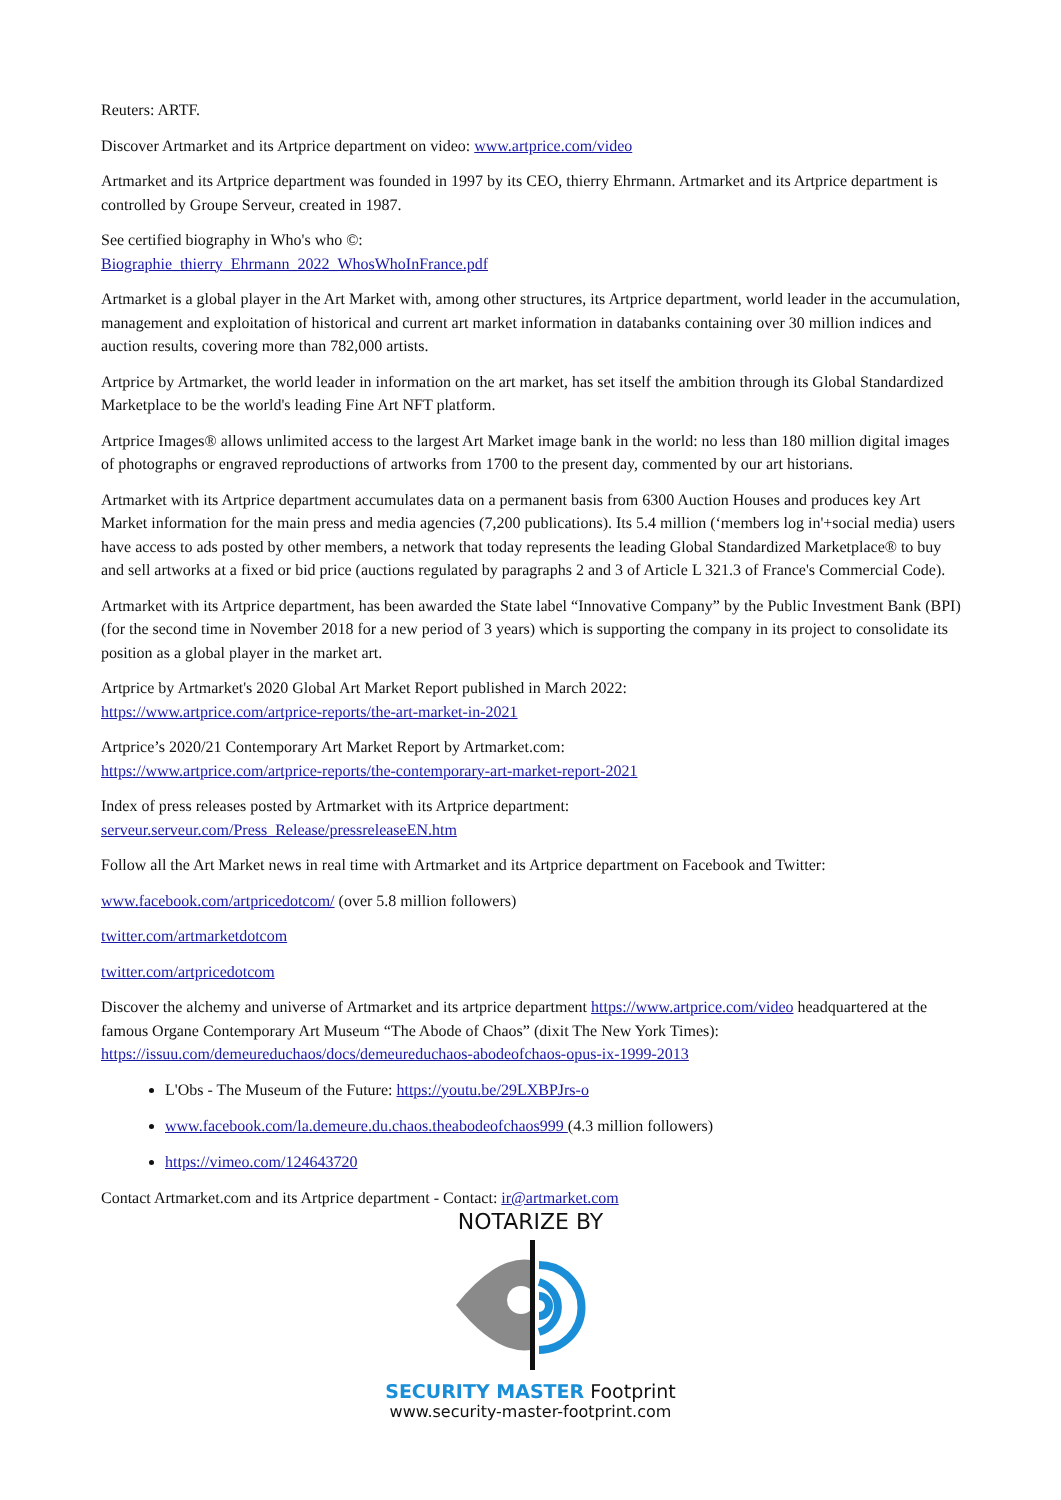Reuters: ARTF.
Discover Artmarket and its Artprice department on video: www.artprice.com/video
Artmarket and its Artprice department was founded in 1997 by its CEO, thierry Ehrmann. Artmarket and its Artprice department is controlled by Groupe Serveur, created in 1987.
See certified biography in Who's who ©:
Biographie_thierry_Ehrmann_2022_WhosWhoInFrance.pdf
Artmarket is a global player in the Art Market with, among other structures, its Artprice department, world leader in the accumulation, management and exploitation of historical and current art market information in databanks containing over 30 million indices and auction results, covering more than 782,000 artists.
Artprice by Artmarket, the world leader in information on the art market, has set itself the ambition through its Global Standardized Marketplace to be the world's leading Fine Art NFT platform.
Artprice Images® allows unlimited access to the largest Art Market image bank in the world: no less than 180 million digital images of photographs or engraved reproductions of artworks from 1700 to the present day, commented by our art historians.
Artmarket with its Artprice department accumulates data on a permanent basis from 6300 Auction Houses and produces key Art Market information for the main press and media agencies (7,200 publications). Its 5.4 million (‘members log in'+social media) users have access to ads posted by other members, a network that today represents the leading Global Standardized Marketplace® to buy and sell artworks at a fixed or bid price (auctions regulated by paragraphs 2 and 3 of Article L 321.3 of France's Commercial Code).
Artmarket with its Artprice department, has been awarded the State label “Innovative Company” by the Public Investment Bank (BPI) (for the second time in November 2018 for a new period of 3 years) which is supporting the company in its project to consolidate its position as a global player in the market art.
Artprice by Artmarket's 2020 Global Art Market Report published in March 2022:
https://www.artprice.com/artprice-reports/the-art-market-in-2021
Artprice’s 2020/21 Contemporary Art Market Report by Artmarket.com:
https://www.artprice.com/artprice-reports/the-contemporary-art-market-report-2021
Index of press releases posted by Artmarket with its Artprice department:
serveur.serveur.com/Press_Release/pressreleaseEN.htm
Follow all the Art Market news in real time with Artmarket and its Artprice department on Facebook and Twitter:
www.facebook.com/artpricedotcom/ (over 5.8 million followers)
twitter.com/artmarketdotcom
twitter.com/artpricedotcom
Discover the alchemy and universe of Artmarket and its artprice department https://www.artprice.com/video headquartered at the famous Organe Contemporary Art Museum “The Abode of Chaos” (dixit The New York Times): https://issuu.com/demeureduchaos/docs/demeureduchaos-abodeofchaos-opus-ix-1999-2013
L'Obs - The Museum of the Future: https://youtu.be/29LXBPJrs-o
www.facebook.com/la.demeure.du.chaos.theabodeofchaos999 (4.3 million followers)
https://vimeo.com/124643720
Contact Artmarket.com and its Artprice department - Contact: ir@artmarket.com
NOTARIZE BY
SECURITY MASTER Footprint
www.security-master-footprint.com